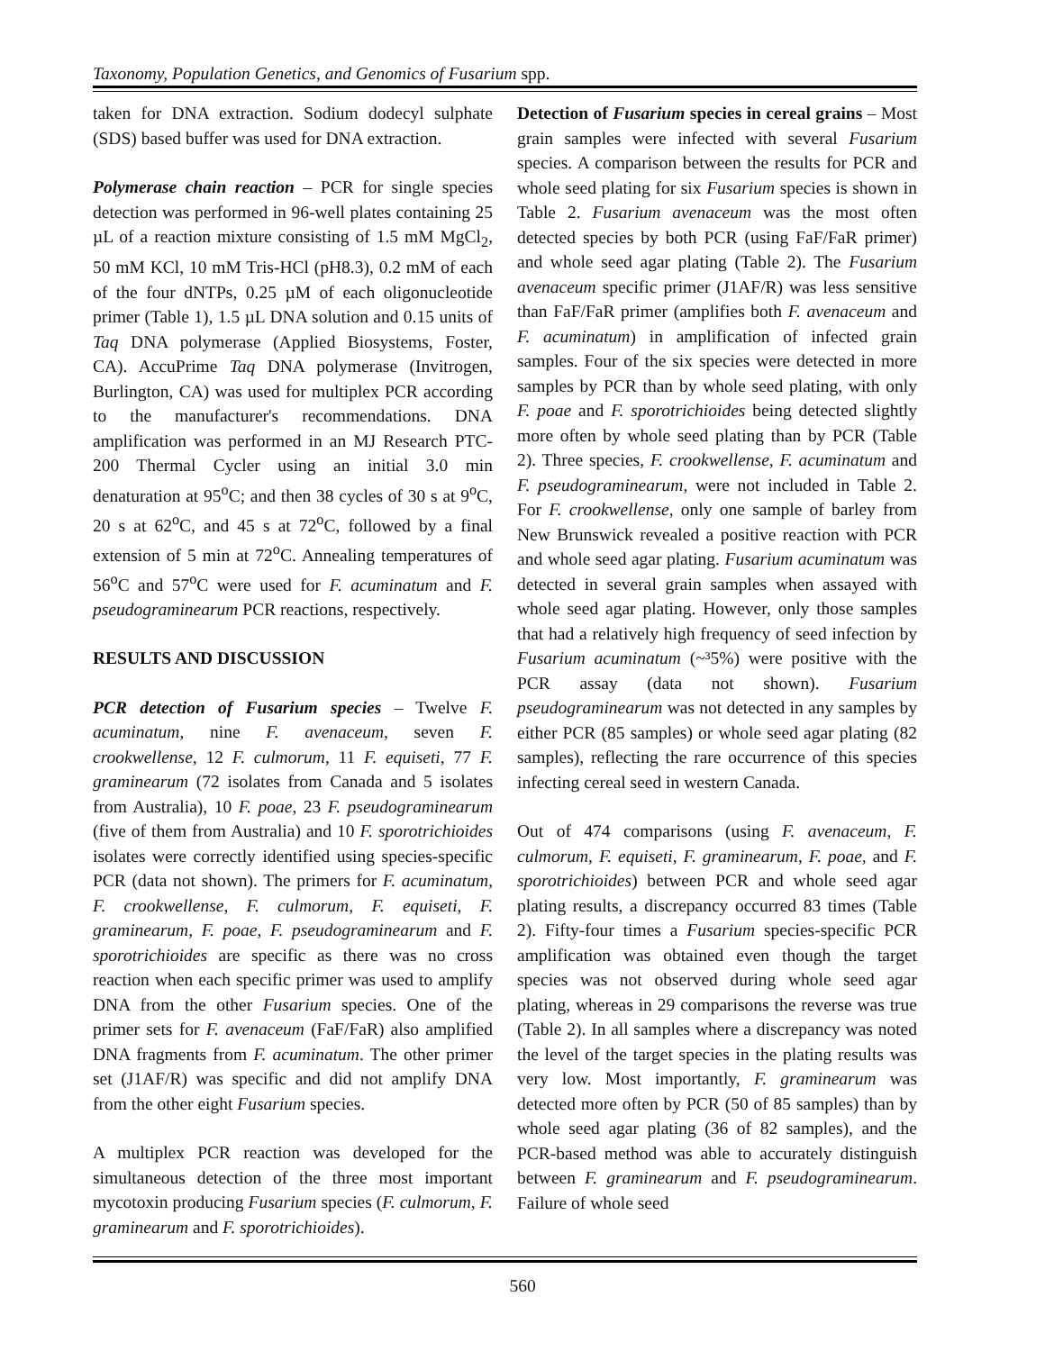Taxonomy, Population Genetics, and Genomics of Fusarium spp.
taken for DNA extraction. Sodium dodecyl sulphate (SDS) based buffer was used for DNA extraction.
Polymerase chain reaction – PCR for single species detection was performed in 96-well plates containing 25 µL of a reaction mixture consisting of 1.5 mM MgCl<sub>2</sub>, 50 mM KCl, 10 mM Tris-HCl (pH8.3), 0.2 mM of each of the four dNTPs, 0.25 µM of each oligonucleotide primer (Table 1), 1.5 µL DNA solution and 0.15 units of Taq DNA polymerase (Applied Biosystems, Foster, CA). AccuPrime Taq DNA polymerase (Invitrogen, Burlington, CA) was used for multiplex PCR according to the manufacturer's recommendations. DNA amplification was performed in an MJ Research PTC-200 Thermal Cycler using an initial 3.0 min denaturation at 95<sup>o</sup>C; and then 38 cycles of 30 s at 9<sup>o</sup>C, 20 s at 62<sup>o</sup>C, and 45 s at 72<sup>o</sup>C, followed by a final extension of 5 min at 72<sup>o</sup>C. Annealing temperatures of 56<sup>o</sup>C and 57<sup>o</sup>C were used for F. acuminatum and F. pseudograminearum PCR reactions, respectively.
RESULTS AND DISCUSSION
PCR detection of Fusarium species – Twelve F. acuminatum, nine F. avenaceum, seven F. crookwellense, 12 F. culmorum, 11 F. equiseti, 77 F. graminearum (72 isolates from Canada and 5 isolates from Australia), 10 F. poae, 23 F. pseudograminearum (five of them from Australia) and 10 F. sporotrichioides isolates were correctly identified using species-specific PCR (data not shown). The primers for F. acuminatum, F. crookwellense, F. culmorum, F. equiseti, F. graminearum, F. poae, F. pseudograminearum and F. sporotrichioides are specific as there was no cross reaction when each specific primer was used to amplify DNA from the other Fusarium species. One of the primer sets for F. avenaceum (FaF/FaR) also amplified DNA fragments from F. acuminatum. The other primer set (J1AF/R) was specific and did not amplify DNA from the other eight Fusarium species.
A multiplex PCR reaction was developed for the simultaneous detection of the three most important mycotoxin producing Fusarium species (F. culmorum, F. graminearum and F. sporotrichioides).
Detection of Fusarium species in cereal grains – Most grain samples were infected with several Fusarium species. A comparison between the results for PCR and whole seed plating for six Fusarium species is shown in Table 2. Fusarium avenaceum was the most often detected species by both PCR (using FaF/FaR primer) and whole seed agar plating (Table 2). The Fusarium avenaceum specific primer (J1AF/R) was less sensitive than FaF/FaR primer (amplifies both F. avenaceum and F. acuminatum) in amplification of infected grain samples. Four of the six species were detected in more samples by PCR than by whole seed plating, with only F. poae and F. sporotrichioides being detected slightly more often by whole seed plating than by PCR (Table 2). Three species, F. crookwellense, F. acuminatum and F. pseudograminearum, were not included in Table 2. For F. crookwellense, only one sample of barley from New Brunswick revealed a positive reaction with PCR and whole seed agar plating. Fusarium acuminatum was detected in several grain samples when assayed with whole seed agar plating. However, only those samples that had a relatively high frequency of seed infection by Fusarium acuminatum (~³5%) were positive with the PCR assay (data not shown). Fusarium pseudograminearum was not detected in any samples by either PCR (85 samples) or whole seed agar plating (82 samples), reflecting the rare occurrence of this species infecting cereal seed in western Canada.
Out of 474 comparisons (using F. avenaceum, F. culmorum, F. equiseti, F. graminearum, F. poae, and F. sporotrichioides) between PCR and whole seed agar plating results, a discrepancy occurred 83 times (Table 2). Fifty-four times a Fusarium species-specific PCR amplification was obtained even though the target species was not observed during whole seed agar plating, whereas in 29 comparisons the reverse was true (Table 2). In all samples where a discrepancy was noted the level of the target species in the plating results was very low. Most importantly, F. graminearum was detected more often by PCR (50 of 85 samples) than by whole seed agar plating (36 of 82 samples), and the PCR-based method was able to accurately distinguish between F. graminearum and F. pseudograminearum. Failure of whole seed
560